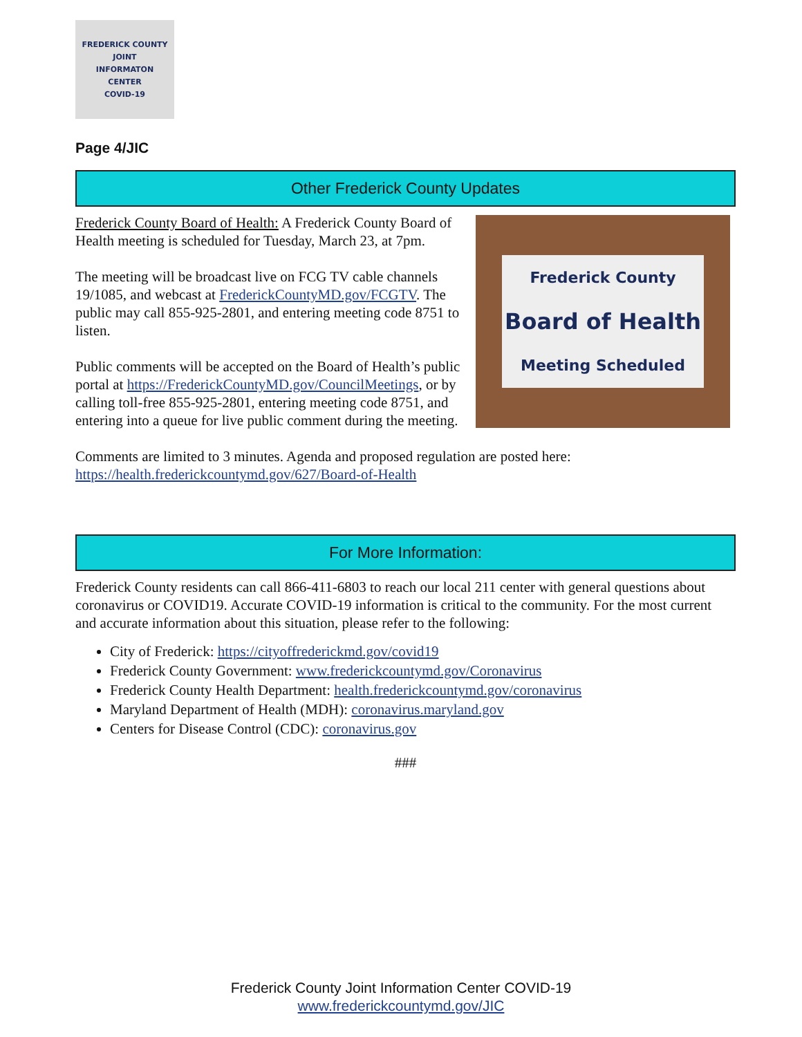FREDERICK COUNTY
JOINT
INFORMATON
CENTER
COVID-19
Page 4/JIC
Other Frederick County Updates
Frederick County
Board of Health
Meeting Scheduled
Frederick County Board of Health: A Frederick County Board of Health meeting is scheduled for Tuesday, March 23, at 7pm.
The meeting will be broadcast live on FCG TV cable channels 19/1085, and webcast at FrederickCountyMD.gov/FCGTV. The public may call 855-925-2801, and entering meeting code 8751 to listen.
Public comments will be accepted on the Board of Health’s public portal at https://FrederickCountyMD.gov/CouncilMeetings, or by calling toll-free 855-925-2801, entering meeting code 8751, and entering into a queue for live public comment during the meeting.
Comments are limited to 3 minutes. Agenda and proposed regulation are posted here: https://health.frederickcountymd.gov/627/Board-of-Health
For More Information:
Frederick County residents can call 866-411-6803 to reach our local 211 center with general questions about coronavirus or COVID19. Accurate COVID-19 information is critical to the community. For the most current and accurate information about this situation, please refer to the following:
City of Frederick: https://cityoffrederickmd.gov/covid19
Frederick County Government: www.frederickcountymd.gov/Coronavirus
Frederick County Health Department: health.frederickcountymd.gov/coronavirus
Maryland Department of Health (MDH): coronavirus.maryland.gov
Centers for Disease Control (CDC): coronavirus.gov
###
Frederick County Joint Information Center COVID-19
www.frederickcountymd.gov/JIC